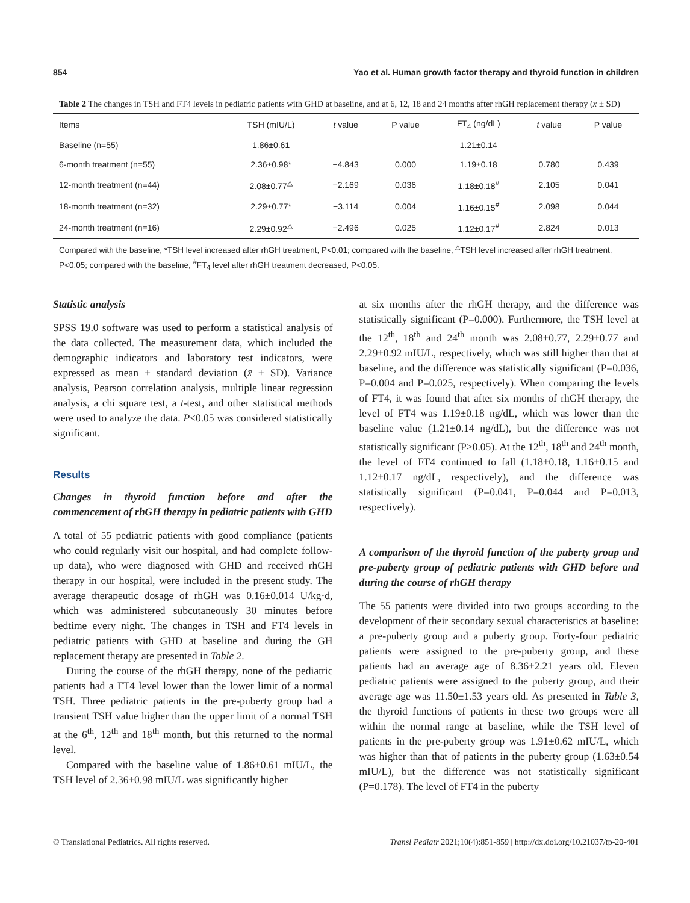854 Yao et al. Human growth factor therapy and thyroid function in children
Table 2 The changes in TSH and FT4 levels in pediatric patients with GHD at baseline, and at 6, 12, 18 and 24 months after rhGH replacement therapy (x̄ ± SD)
| Items | TSH (mIU/L) | t value | P value | FT<sub>4</sub> (ng/dL) | t value | P value |
| --- | --- | --- | --- | --- | --- | --- |
| Baseline (n=55) | 1.86±0.61 | | | 1.21±0.14 | | |
| 6-month treatment (n=55) | 2.36±0.98* | −4.843 | 0.000 | 1.19±0.18 | 0.780 | 0.439 |
| 12-month treatment (n=44) | 2.08±0.77<sup>△</sup> | −2.169 | 0.036 | 1.18±0.18<sup>#</sup> | 2.105 | 0.041 |
| 18-month treatment (n=32) | 2.29±0.77* | −3.114 | 0.004 | 1.16±0.15<sup>#</sup> | 2.098 | 0.044 |
| 24-month treatment (n=16) | 2.29±0.92<sup>△</sup> | −2.496 | 0.025 | 1.12±0.17<sup>#</sup> | 2.824 | 0.013 |
Compared with the baseline, *TSH level increased after rhGH treatment, P<0.01; compared with the baseline, <sup>△</sup>TSH level increased after rhGH treatment, P<0.05; compared with the baseline, <sup>#</sup>FT<sub>4</sub> level after rhGH treatment decreased, P<0.05.
Statistic analysis
SPSS 19.0 software was used to perform a statistical analysis of the data collected. The measurement data, which included the demographic indicators and laboratory test indicators, were expressed as mean ± standard deviation (x̄ ± SD). Variance analysis, Pearson correlation analysis, multiple linear regression analysis, a chi square test, a t-test, and other statistical methods were used to analyze the data. P<0.05 was considered statistically significant.
Results
Changes in thyroid function before and after the commencement of rhGH therapy in pediatric patients with GHD
A total of 55 pediatric patients with good compliance (patients who could regularly visit our hospital, and had complete follow-up data), who were diagnosed with GHD and received rhGH therapy in our hospital, were included in the present study. The average therapeutic dosage of rhGH was 0.16±0.014 U/kg·d, which was administered subcutaneously 30 minutes before bedtime every night. The changes in TSH and FT4 levels in pediatric patients with GHD at baseline and during the GH replacement therapy are presented in Table 2.
During the course of the rhGH therapy, none of the pediatric patients had a FT4 level lower than the lower limit of a normal TSH. Three pediatric patients in the pre-puberty group had a transient TSH value higher than the upper limit of a normal TSH at the 6<sup>th</sup>, 12<sup>th</sup> and 18<sup>th</sup> month, but this returned to the normal level.
Compared with the baseline value of 1.86±0.61 mIU/L, the TSH level of 2.36±0.98 mIU/L was significantly higher
at six months after the rhGH therapy, and the difference was statistically significant (P=0.000). Furthermore, the TSH level at the 12<sup>th</sup>, 18<sup>th</sup> and 24<sup>th</sup> month was 2.08±0.77, 2.29±0.77 and 2.29±0.92 mIU/L, respectively, which was still higher than that at baseline, and the difference was statistically significant (P=0.036, P=0.004 and P=0.025, respectively). When comparing the levels of FT4, it was found that after six months of rhGH therapy, the level of FT4 was 1.19±0.18 ng/dL, which was lower than the baseline value (1.21±0.14 ng/dL), but the difference was not statistically significant (P>0.05). At the 12<sup>th</sup>, 18<sup>th</sup> and 24<sup>th</sup> month, the level of FT4 continued to fall (1.18±0.18, 1.16±0.15 and 1.12±0.17 ng/dL, respectively), and the difference was statistically significant (P=0.041, P=0.044 and P=0.013, respectively).
A comparison of the thyroid function of the puberty group and pre-puberty group of pediatric patients with GHD before and during the course of rhGH therapy
The 55 patients were divided into two groups according to the development of their secondary sexual characteristics at baseline: a pre-puberty group and a puberty group. Forty-four pediatric patients were assigned to the pre-puberty group, and these patients had an average age of 8.36±2.21 years old. Eleven pediatric patients were assigned to the puberty group, and their average age was 11.50±1.53 years old. As presented in Table 3, the thyroid functions of patients in these two groups were all within the normal range at baseline, while the TSH level of patients in the pre-puberty group was 1.91±0.62 mIU/L, which was higher than that of patients in the puberty group (1.63±0.54 mIU/L), but the difference was not statistically significant (P=0.178). The level of FT4 in the puberty
© Translational Pediatrics. All rights reserved. Transl Pediatr 2021;10(4):851-859 | http://dx.doi.org/10.21037/tp-20-401